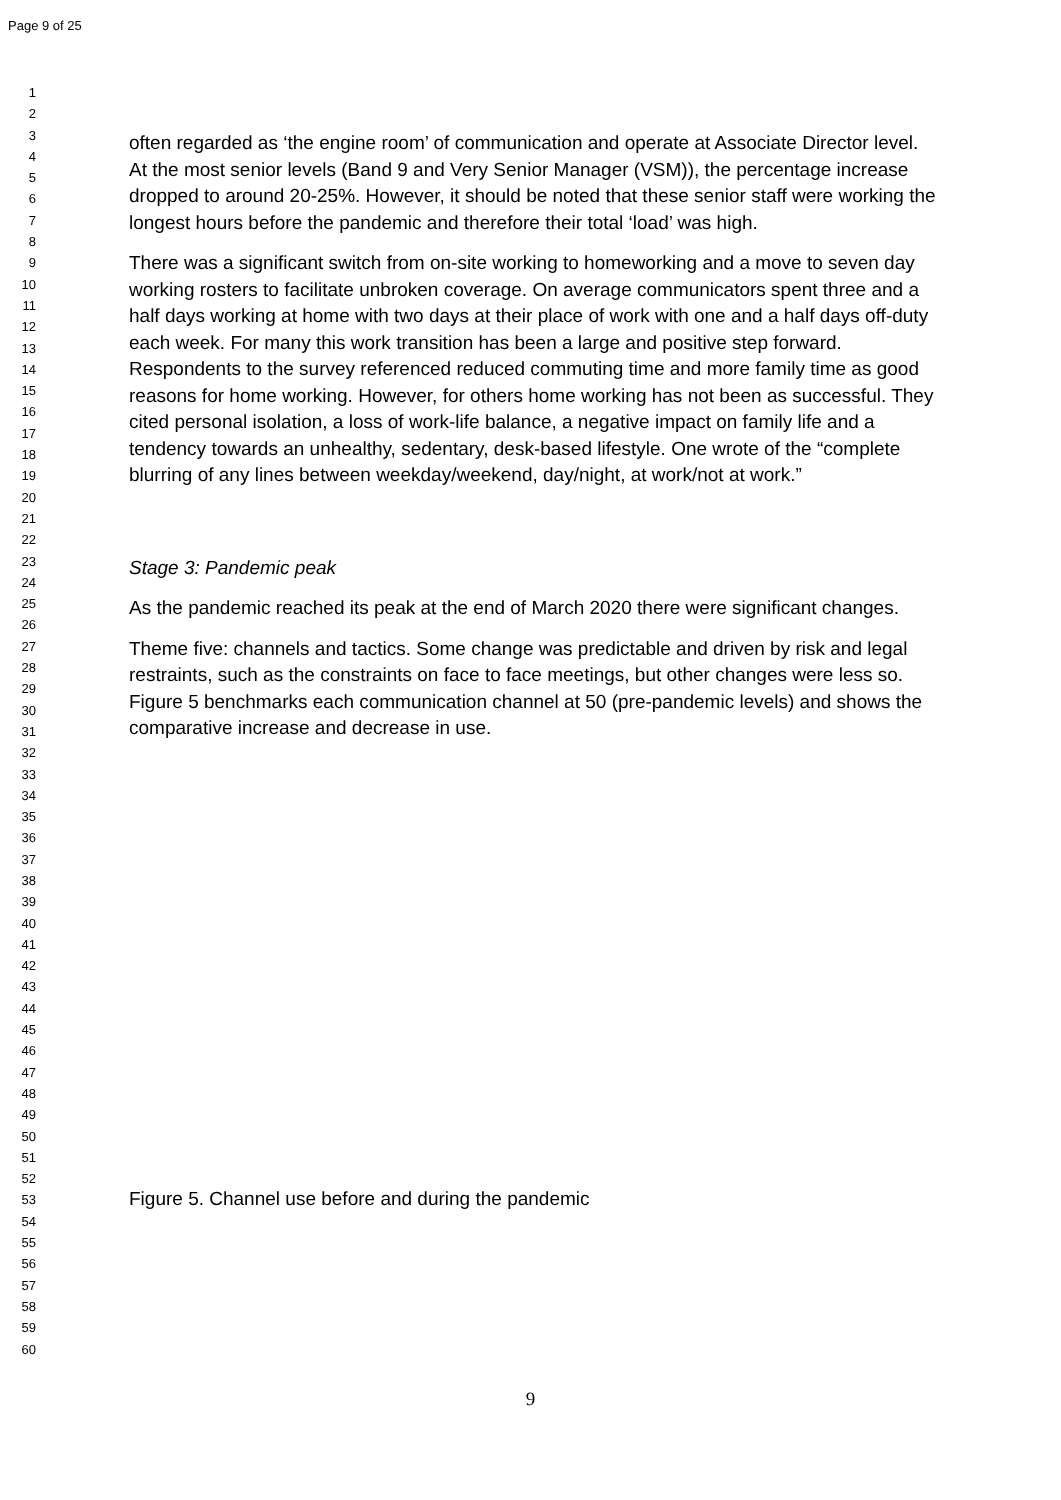Page 9 of 25
1
2
3
4
5
6
7
8
9
10
11
12
13
14
15
16
17
18
19
20
21
22
23
24
25
26
27
28
29
30
31
32
33
34
35
36
37
38
39
40
41
42
43
44
45
46
47
48
49
50
51
52
53
54
55
56
57
58
59
60
often regarded as ‘the engine room’ of communication and operate at Associate Director level. At the most senior levels (Band 9 and Very Senior Manager (VSM)), the percentage increase dropped to around 20-25%. However, it should be noted that these senior staff were working the longest hours before the pandemic and therefore their total ‘load’ was high.
There was a significant switch from on-site working to homeworking and a move to seven day working rosters to facilitate unbroken coverage. On average communicators spent three and a half days working at home with two days at their place of work with one and a half days off-duty each week. For many this work transition has been a large and positive step forward. Respondents to the survey referenced reduced commuting time and more family time as good reasons for home working. However, for others home working has not been as successful. They cited personal isolation, a loss of work-life balance, a negative impact on family life and a tendency towards an unhealthy, sedentary, desk-based lifestyle. One wrote of the “complete blurring of any lines between weekday/weekend, day/night, at work/not at work.”
Stage 3: Pandemic peak
As the pandemic reached its peak at the end of March 2020 there were significant changes.
Theme five: channels and tactics. Some change was predictable and driven by risk and legal restraints, such as the constraints on face to face meetings, but other changes were less so. Figure 5 benchmarks each communication channel at 50 (pre-pandemic levels) and shows the comparative increase and decrease in use.
Figure 5. Channel use before and during the pandemic
9